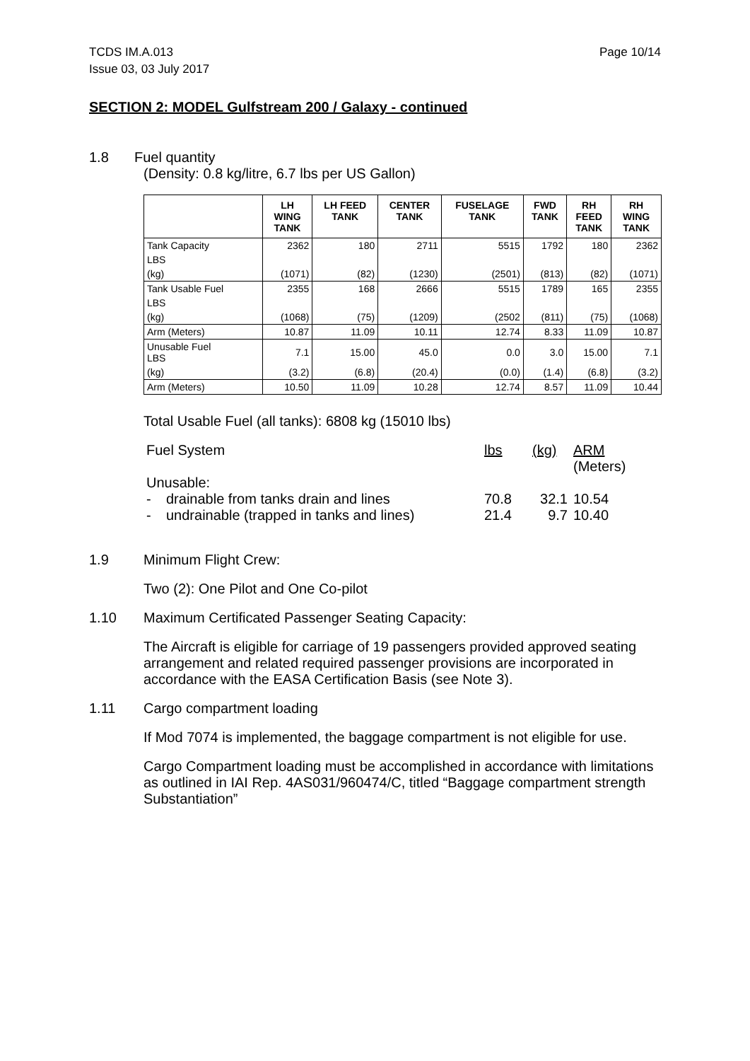TCDS IM.A.013
Issue 03, 03 July 2017
Page 10/14
SECTION 2: MODEL Gulfstream 200 / Galaxy - continued
1.8 Fuel quantity
(Density: 0.8 kg/litre, 6.7 lbs per US Gallon)
| | LH WING TANK | LH FEED TANK | CENTER TANK | FUSELAGE TANK | FWD TANK | RH FEED TANK | RH WING TANK |
| --- | --- | --- | --- | --- | --- | --- | --- |
| Tank Capacity | 2362 | 180 | 2711 | 5515 | 1792 | 180 | 2362 |
| LBS | | | | | | | |
| (kg) | (1071) | (82) | (1230) | (2501) | (813) | (82) | (1071) |
| Tank Usable Fuel | 2355 | 168 | 2666 | 5515 | 1789 | 165 | 2355 |
| LBS | | | | | | | |
| (kg) | (1068) | (75) | (1209) | (2502 | (811) | (75) | (1068) |
| Arm (Meters) | 10.87 | 11.09 | 10.11 | 12.74 | 8.33 | 11.09 | 10.87 |
| Unusable Fuel LBS | 7.1 | 15.00 | 45.0 | 0.0 | 3.0 | 15.00 | 7.1 |
| (kg) | (3.2) | (6.8) | (20.4) | (0.0) | (1.4) | (6.8) | (3.2) |
| Arm (Meters) | 10.50 | 11.09 | 10.28 | 12.74 | 8.57 | 11.09 | 10.44 |
Total Usable Fuel (all tanks): 6808 kg (15010 lbs)
| Fuel System | | lbs | (kg) | ARM (Meters) |
| Unusable: | | | | |
| - | drainable from tanks drain and lines | 70.8 | 32.1 | 10.54 |
| - | undrainable (trapped in tanks and lines) | 21.4 | 9.7 | 10.40 |
1.9 Minimum Flight Crew:
Two (2): One Pilot and One Co-pilot
1.10 Maximum Certificated Passenger Seating Capacity:
The Aircraft is eligible for carriage of 19 passengers provided approved seating arrangement and related required passenger provisions are incorporated in accordance with the EASA Certification Basis (see Note 3).
1.11 Cargo compartment loading
If Mod 7074 is implemented, the baggage compartment is not eligible for use.
Cargo Compartment loading must be accomplished in accordance with limitations as outlined in IAI Rep. 4AS031/960474/C, titled “Baggage compartment strength Substantiation”